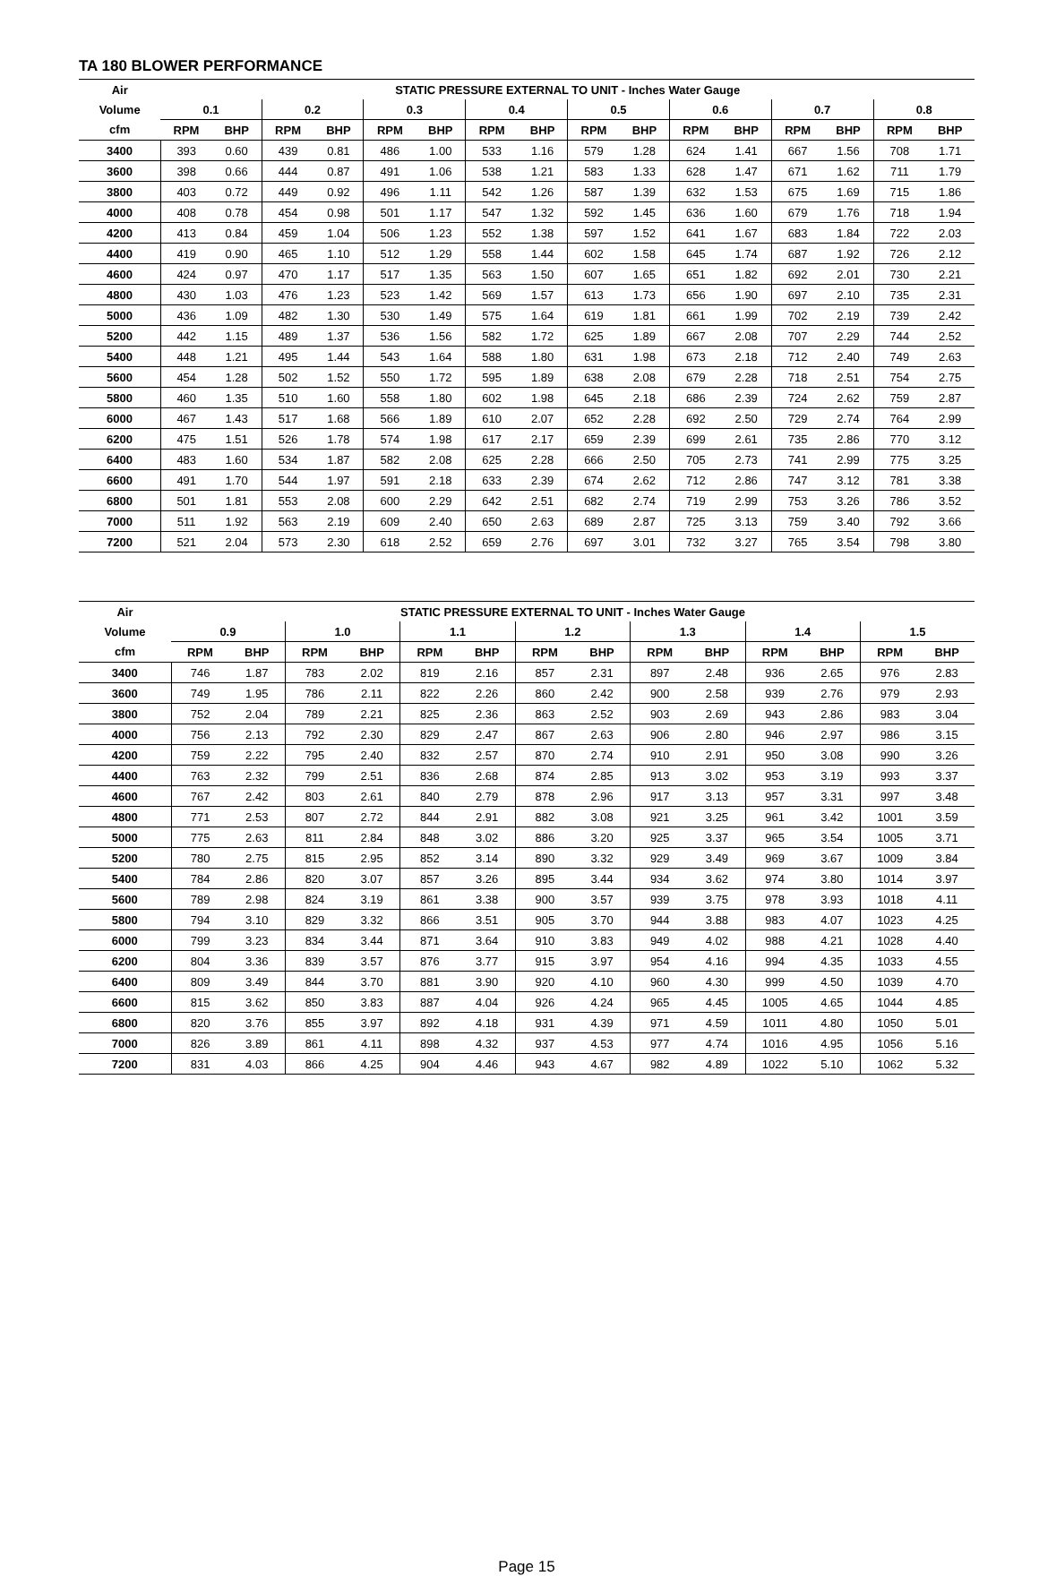TA 180 BLOWER PERFORMANCE
| Air | STATIC PRESSURE EXTERNAL TO UNIT - Inches Water Gauge | | | | | | | | | | | | | | | |
| --- | --- | --- | --- | --- | --- | --- | --- | --- | --- | --- | --- | --- | --- | --- | --- | --- |
| Volume | 0.1 | | 0.2 | | 0.3 | | 0.4 | | 0.5 | | 0.6 | | 0.7 | | 0.8 | |
| cfm | RPM | BHP | RPM | BHP | RPM | BHP | RPM | BHP | RPM | BHP | RPM | BHP | RPM | BHP | RPM | BHP |
| 3400 | 393 | 0.60 | 439 | 0.81 | 486 | 1.00 | 533 | 1.16 | 579 | 1.28 | 624 | 1.41 | 667 | 1.56 | 708 | 1.71 |
| 3600 | 398 | 0.66 | 444 | 0.87 | 491 | 1.06 | 538 | 1.21 | 583 | 1.33 | 628 | 1.47 | 671 | 1.62 | 711 | 1.79 |
| 3800 | 403 | 0.72 | 449 | 0.92 | 496 | 1.11 | 542 | 1.26 | 587 | 1.39 | 632 | 1.53 | 675 | 1.69 | 715 | 1.86 |
| 4000 | 408 | 0.78 | 454 | 0.98 | 501 | 1.17 | 547 | 1.32 | 592 | 1.45 | 636 | 1.60 | 679 | 1.76 | 718 | 1.94 |
| 4200 | 413 | 0.84 | 459 | 1.04 | 506 | 1.23 | 552 | 1.38 | 597 | 1.52 | 641 | 1.67 | 683 | 1.84 | 722 | 2.03 |
| 4400 | 419 | 0.90 | 465 | 1.10 | 512 | 1.29 | 558 | 1.44 | 602 | 1.58 | 645 | 1.74 | 687 | 1.92 | 726 | 2.12 |
| 4600 | 424 | 0.97 | 470 | 1.17 | 517 | 1.35 | 563 | 1.50 | 607 | 1.65 | 651 | 1.82 | 692 | 2.01 | 730 | 2.21 |
| 4800 | 430 | 1.03 | 476 | 1.23 | 523 | 1.42 | 569 | 1.57 | 613 | 1.73 | 656 | 1.90 | 697 | 2.10 | 735 | 2.31 |
| 5000 | 436 | 1.09 | 482 | 1.30 | 530 | 1.49 | 575 | 1.64 | 619 | 1.81 | 661 | 1.99 | 702 | 2.19 | 739 | 2.42 |
| 5200 | 442 | 1.15 | 489 | 1.37 | 536 | 1.56 | 582 | 1.72 | 625 | 1.89 | 667 | 2.08 | 707 | 2.29 | 744 | 2.52 |
| 5400 | 448 | 1.21 | 495 | 1.44 | 543 | 1.64 | 588 | 1.80 | 631 | 1.98 | 673 | 2.18 | 712 | 2.40 | 749 | 2.63 |
| 5600 | 454 | 1.28 | 502 | 1.52 | 550 | 1.72 | 595 | 1.89 | 638 | 2.08 | 679 | 2.28 | 718 | 2.51 | 754 | 2.75 |
| 5800 | 460 | 1.35 | 510 | 1.60 | 558 | 1.80 | 602 | 1.98 | 645 | 2.18 | 686 | 2.39 | 724 | 2.62 | 759 | 2.87 |
| 6000 | 467 | 1.43 | 517 | 1.68 | 566 | 1.89 | 610 | 2.07 | 652 | 2.28 | 692 | 2.50 | 729 | 2.74 | 764 | 2.99 |
| 6200 | 475 | 1.51 | 526 | 1.78 | 574 | 1.98 | 617 | 2.17 | 659 | 2.39 | 699 | 2.61 | 735 | 2.86 | 770 | 3.12 |
| 6400 | 483 | 1.60 | 534 | 1.87 | 582 | 2.08 | 625 | 2.28 | 666 | 2.50 | 705 | 2.73 | 741 | 2.99 | 775 | 3.25 |
| 6600 | 491 | 1.70 | 544 | 1.97 | 591 | 2.18 | 633 | 2.39 | 674 | 2.62 | 712 | 2.86 | 747 | 3.12 | 781 | 3.38 |
| 6800 | 501 | 1.81 | 553 | 2.08 | 600 | 2.29 | 642 | 2.51 | 682 | 2.74 | 719 | 2.99 | 753 | 3.26 | 786 | 3.52 |
| 7000 | 511 | 1.92 | 563 | 2.19 | 609 | 2.40 | 650 | 2.63 | 689 | 2.87 | 725 | 3.13 | 759 | 3.40 | 792 | 3.66 |
| 7200 | 521 | 2.04 | 573 | 2.30 | 618 | 2.52 | 659 | 2.76 | 697 | 3.01 | 732 | 3.27 | 765 | 3.54 | 798 | 3.80 |
| Air | STATIC PRESSURE EXTERNAL TO UNIT - Inches Water Gauge | | | | | | | | | | | | | |
| --- | --- | --- | --- | --- | --- | --- | --- | --- | --- | --- | --- | --- | --- | --- |
| Volume | 0.9 | | 1.0 | | 1.1 | | 1.2 | | 1.3 | | 1.4 | | 1.5 | |
| cfm | RPM | BHP | RPM | BHP | RPM | BHP | RPM | BHP | RPM | BHP | RPM | BHP | RPM | BHP |
| 3400 | 746 | 1.87 | 783 | 2.02 | 819 | 2.16 | 857 | 2.31 | 897 | 2.48 | 936 | 2.65 | 976 | 2.83 |
| 3600 | 749 | 1.95 | 786 | 2.11 | 822 | 2.26 | 860 | 2.42 | 900 | 2.58 | 939 | 2.76 | 979 | 2.93 |
| 3800 | 752 | 2.04 | 789 | 2.21 | 825 | 2.36 | 863 | 2.52 | 903 | 2.69 | 943 | 2.86 | 983 | 3.04 |
| 4000 | 756 | 2.13 | 792 | 2.30 | 829 | 2.47 | 867 | 2.63 | 906 | 2.80 | 946 | 2.97 | 986 | 3.15 |
| 4200 | 759 | 2.22 | 795 | 2.40 | 832 | 2.57 | 870 | 2.74 | 910 | 2.91 | 950 | 3.08 | 990 | 3.26 |
| 4400 | 763 | 2.32 | 799 | 2.51 | 836 | 2.68 | 874 | 2.85 | 913 | 3.02 | 953 | 3.19 | 993 | 3.37 |
| 4600 | 767 | 2.42 | 803 | 2.61 | 840 | 2.79 | 878 | 2.96 | 917 | 3.13 | 957 | 3.31 | 997 | 3.48 |
| 4800 | 771 | 2.53 | 807 | 2.72 | 844 | 2.91 | 882 | 3.08 | 921 | 3.25 | 961 | 3.42 | 1001 | 3.59 |
| 5000 | 775 | 2.63 | 811 | 2.84 | 848 | 3.02 | 886 | 3.20 | 925 | 3.37 | 965 | 3.54 | 1005 | 3.71 |
| 5200 | 780 | 2.75 | 815 | 2.95 | 852 | 3.14 | 890 | 3.32 | 929 | 3.49 | 969 | 3.67 | 1009 | 3.84 |
| 5400 | 784 | 2.86 | 820 | 3.07 | 857 | 3.26 | 895 | 3.44 | 934 | 3.62 | 974 | 3.80 | 1014 | 3.97 |
| 5600 | 789 | 2.98 | 824 | 3.19 | 861 | 3.38 | 900 | 3.57 | 939 | 3.75 | 978 | 3.93 | 1018 | 4.11 |
| 5800 | 794 | 3.10 | 829 | 3.32 | 866 | 3.51 | 905 | 3.70 | 944 | 3.88 | 983 | 4.07 | 1023 | 4.25 |
| 6000 | 799 | 3.23 | 834 | 3.44 | 871 | 3.64 | 910 | 3.83 | 949 | 4.02 | 988 | 4.21 | 1028 | 4.40 |
| 6200 | 804 | 3.36 | 839 | 3.57 | 876 | 3.77 | 915 | 3.97 | 954 | 4.16 | 994 | 4.35 | 1033 | 4.55 |
| 6400 | 809 | 3.49 | 844 | 3.70 | 881 | 3.90 | 920 | 4.10 | 960 | 4.30 | 999 | 4.50 | 1039 | 4.70 |
| 6600 | 815 | 3.62 | 850 | 3.83 | 887 | 4.04 | 926 | 4.24 | 965 | 4.45 | 1005 | 4.65 | 1044 | 4.85 |
| 6800 | 820 | 3.76 | 855 | 3.97 | 892 | 4.18 | 931 | 4.39 | 971 | 4.59 | 1011 | 4.80 | 1050 | 5.01 |
| 7000 | 826 | 3.89 | 861 | 4.11 | 898 | 4.32 | 937 | 4.53 | 977 | 4.74 | 1016 | 4.95 | 1056 | 5.16 |
| 7200 | 831 | 4.03 | 866 | 4.25 | 904 | 4.46 | 943 | 4.67 | 982 | 4.89 | 1022 | 5.10 | 1062 | 5.32 |
Page 15